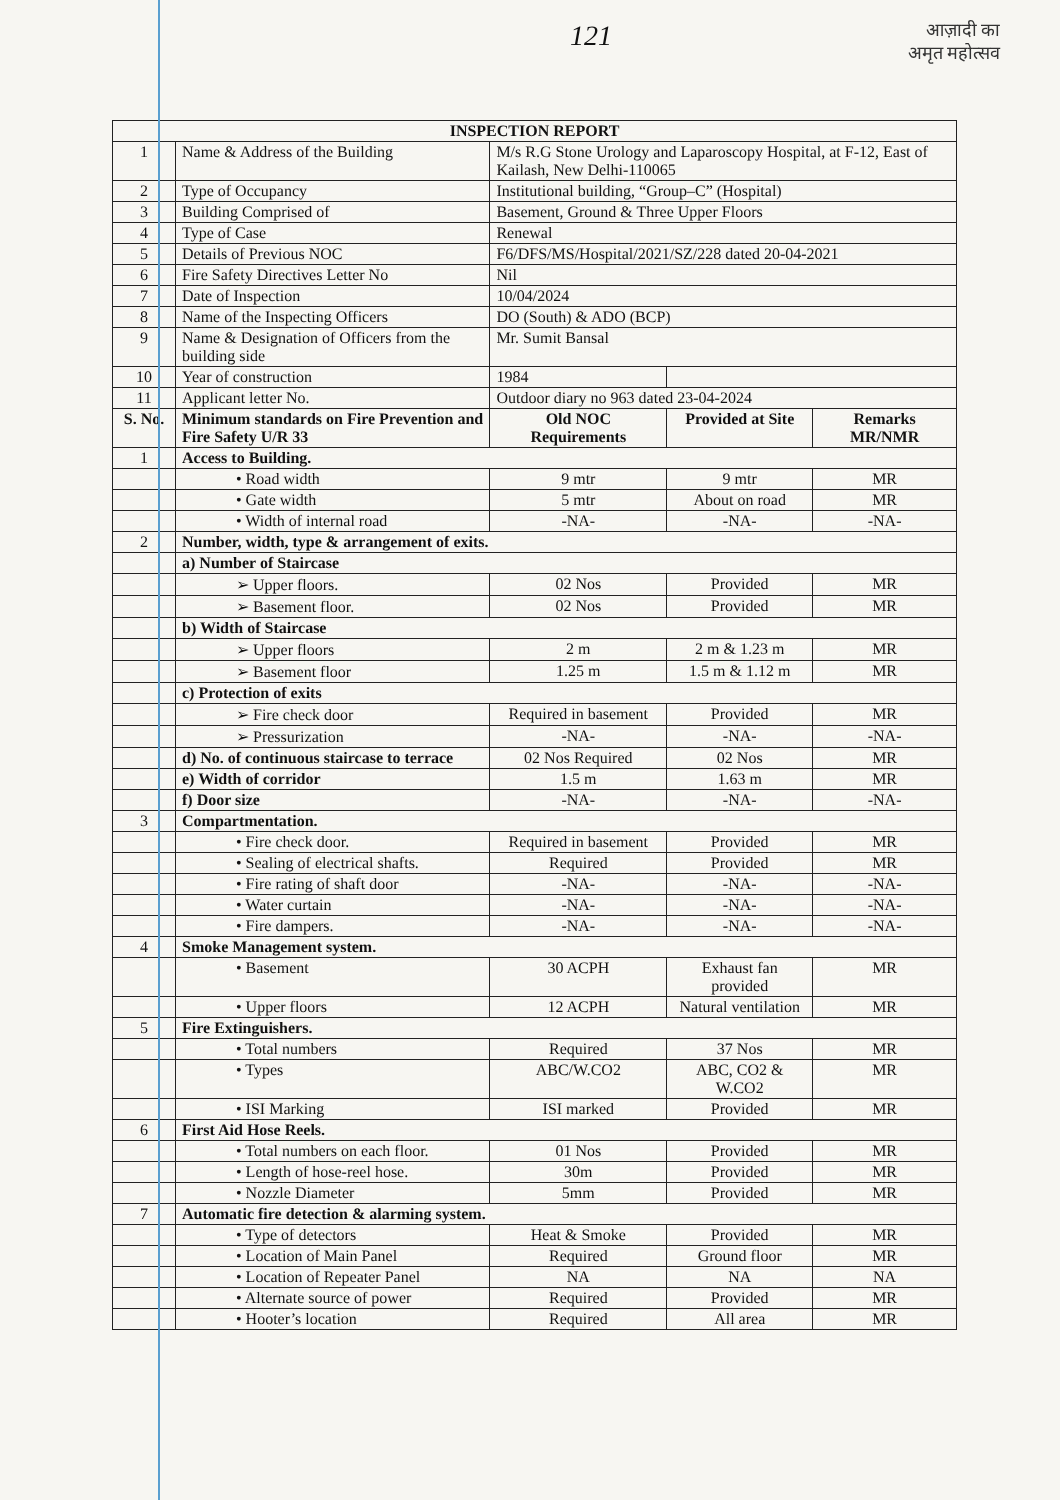121
आज़ादी का
अमृत महोत्सव
| INSPECTION REPORT | | | | |
| --- | --- | --- | --- | --- |
| 1 | Name & Address of the Building | M/s R.G Stone Urology and Laparoscopy Hospital, at F-12, East of Kailash, New Delhi-110065 | | |
| 2 | Type of Occupancy | Institutional building, “Group–C” (Hospital) | | |
| 3 | Building Comprised of | Basement, Ground & Three Upper Floors | | |
| 4 | Type of Case | Renewal | | |
| 5 | Details of Previous NOC | F6/DFS/MS/Hospital/2021/SZ/228 dated 20-04-2021 | | |
| 6 | Fire Safety Directives Letter No | Nil | | |
| 7 | Date of Inspection | 10/04/2024 | | |
| 8 | Name of the Inspecting Officers | DO (South) & ADO (BCP) | | |
| 9 | Name & Designation of Officers from the building side | Mr. Sumit Bansal | | |
| 10 | Year of construction | 1984 | | |
| 11 | Applicant letter No. | Outdoor diary no 963 dated 23-04-2024 | | |
| S. No. | Minimum standards on Fire Prevention and Fire Safety U/R 33 | Old NOC Requirements | Provided at Site | Remarks MR/NMR |
| 1 | Access to Building. | | | |
| | • Road width | 9 mtr | 9 mtr | MR |
| | • Gate width | 5 mtr | About on road | MR |
| | • Width of internal road | -NA- | -NA- | -NA- |
| 2 | Number, width, type & arrangement of exits. | | | |
| | a) Number of Staircase | | | |
| | ➢ Upper floors. | 02 Nos | Provided | MR |
| | ➢ Basement floor. | 02 Nos | Provided | MR |
| | b) Width of Staircase | | | |
| | ➢ Upper floors | 2 m | 2 m & 1.23 m | MR |
| | ➢ Basement floor | 1.25 m | 1.5 m & 1.12 m | MR |
| | c) Protection of exits | | | |
| | ➢ Fire check door | Required in basement | Provided | MR |
| | ➢ Pressurization | -NA- | -NA- | -NA- |
| | d) No. of continuous staircase to terrace | 02 Nos Required | 02 Nos | MR |
| | e) Width of corridor | 1.5 m | 1.63 m | MR |
| | f) Door size | -NA- | -NA- | -NA- |
| 3 | Compartmentation. | | | |
| | • Fire check door. | Required in basement | Provided | MR |
| | • Sealing of electrical shafts. | Required | Provided | MR |
| | • Fire rating of shaft door | -NA- | -NA- | -NA- |
| | • Water curtain | -NA- | -NA- | -NA- |
| | • Fire dampers. | -NA- | -NA- | -NA- |
| 4 | Smoke Management system. | | | |
| | • Basement | 30 ACPH | Exhaust fan provided | MR |
| | • Upper floors | 12 ACPH | Natural ventilation | MR |
| 5 | Fire Extinguishers. | | | |
| | • Total numbers | Required | 37 Nos | MR |
| | • Types | ABC/W.CO2 | ABC, CO2 & W.CO2 | MR |
| | • ISI Marking | ISI marked | Provided | MR |
| 6 | First Aid Hose Reels. | | | |
| | • Total numbers on each floor. | 01 Nos | Provided | MR |
| | • Length of hose-reel hose. | 30m | Provided | MR |
| | • Nozzle Diameter | 5mm | Provided | MR |
| 7 | Automatic fire detection & alarming system. | | | |
| | • Type of detectors | Heat & Smoke | Provided | MR |
| | • Location of Main Panel | Required | Ground floor | MR |
| | • Location of Repeater Panel | NA | NA | NA |
| | • Alternate source of power | Required | Provided | MR |
| | • Hooter’s location | Required | All area | MR |